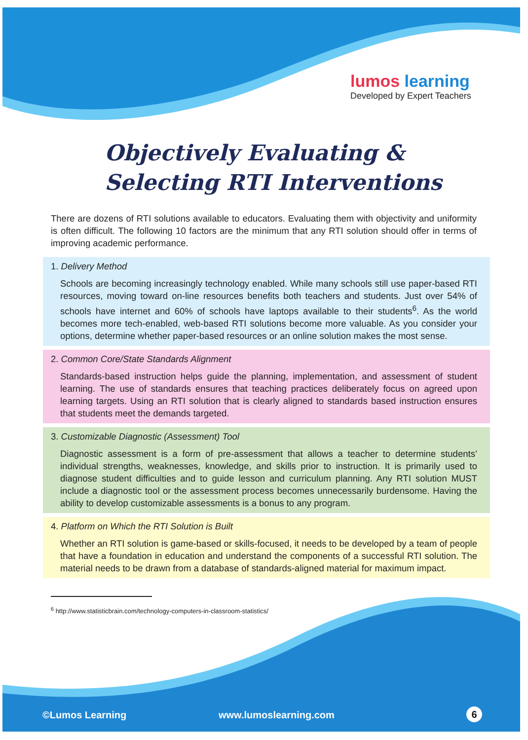lumos learning
Developed by Expert Teachers
Objectively Evaluating & Selecting RTI Interventions
There are dozens of RTI solutions available to educators. Evaluating them with objectivity and uniformity is often difficult. The following 10 factors are the minimum that any RTI solution should offer in terms of improving academic performance.
1. Delivery Method
Schools are becoming increasingly technology enabled. While many schools still use paper-based RTI resources, moving toward on-line resources benefits both teachers and students. Just over 54% of schools have internet and 60% of schools have laptops available to their students<sup>6</sup>. As the world becomes more tech-enabled, web-based RTI solutions become more valuable. As you consider your options, determine whether paper-based resources or an online solution makes the most sense.
2. Common Core/State Standards Alignment
Standards-based instruction helps guide the planning, implementation, and assessment of student learning. The use of standards ensures that teaching practices deliberately focus on agreed upon learning targets. Using an RTI solution that is clearly aligned to standards based instruction ensures that students meet the demands targeted.
3. Customizable Diagnostic (Assessment) Tool
Diagnostic assessment is a form of pre-assessment that allows a teacher to determine students’ individual strengths, weaknesses, knowledge, and skills prior to instruction. It is primarily used to diagnose student difficulties and to guide lesson and curriculum planning. Any RTI solution MUST include a diagnostic tool or the assessment process becomes unnecessarily burdensome. Having the ability to develop customizable assessments is a bonus to any program.
4. Platform on Which the RTI Solution is Built
Whether an RTI solution is game-based or skills-focused, it needs to be developed by a team of people that have a foundation in education and understand the components of a successful RTI solution. The material needs to be drawn from a database of standards-aligned material for maximum impact.
<sup>6</sup> http://www.statisticbrain.com/technology-computers-in-classroom-statistics/
©Lumos Learning www.lumoslearning.com 6